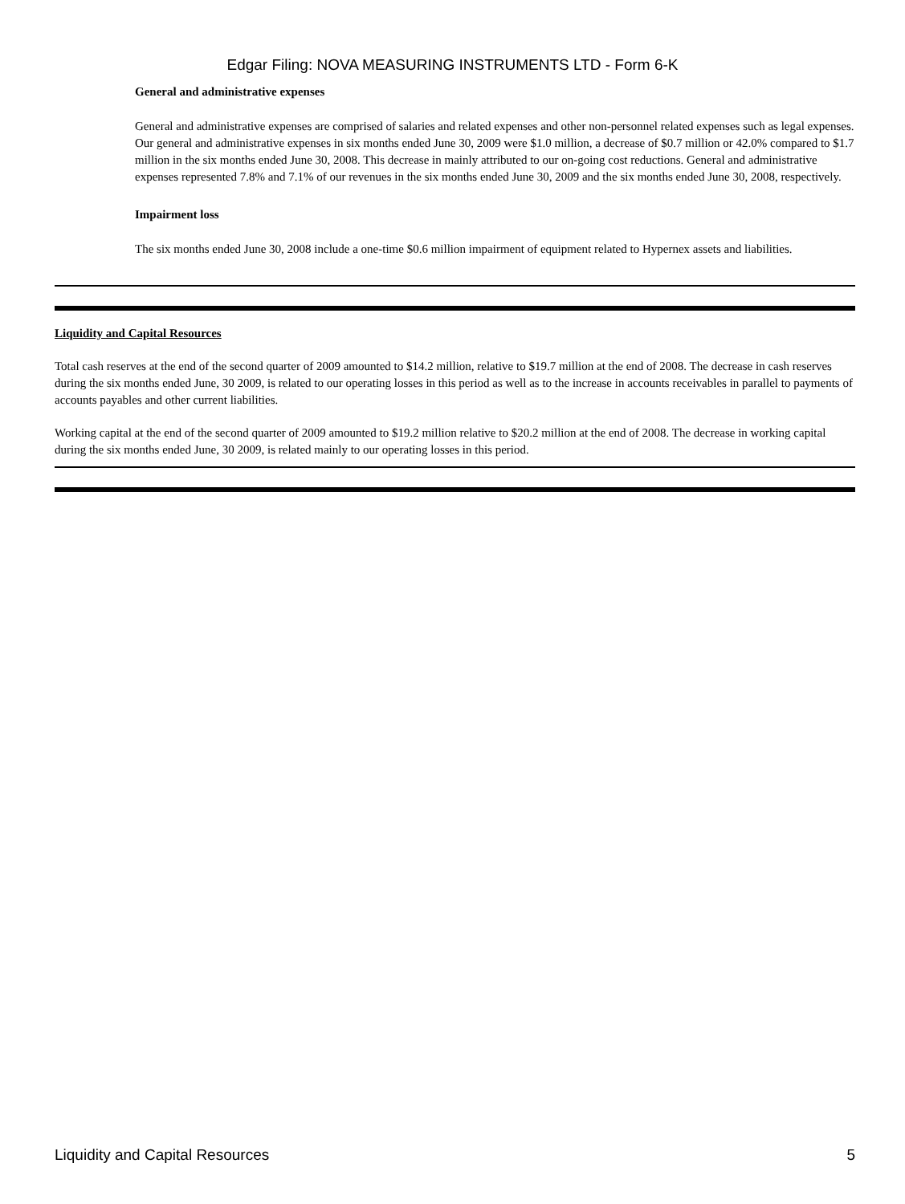Edgar Filing: NOVA MEASURING INSTRUMENTS LTD - Form 6-K
General and administrative expenses
General and administrative expenses are comprised of salaries and related expenses and other non-personnel related expenses such as legal expenses. Our general and administrative expenses in six months ended June 30, 2009 were $1.0 million, a decrease of $0.7 million or 42.0% compared to $1.7 million in the six months ended June 30, 2008. This decrease in mainly attributed to our on-going cost reductions. General and administrative expenses represented 7.8% and 7.1% of our revenues in the six months ended June 30, 2009 and the six months ended June 30, 2008, respectively.
Impairment loss
The six months ended June 30, 2008 include a one-time $0.6 million impairment of equipment related to Hypernex assets and liabilities.
Liquidity and Capital Resources
Total cash reserves at the end of the second quarter of 2009 amounted to $14.2 million, relative to $19.7 million at the end of 2008. The decrease in cash reserves during the six months ended June, 30 2009, is related to our operating losses in this period as well as to the increase in accounts receivables in parallel to payments of accounts payables and other current liabilities.
Working capital at the end of the second quarter of 2009 amounted to $19.2 million relative to $20.2 million at the end of 2008. The decrease in working capital during the six months ended June, 30 2009, is related mainly to our operating losses in this period.
Liquidity and Capital Resources 5